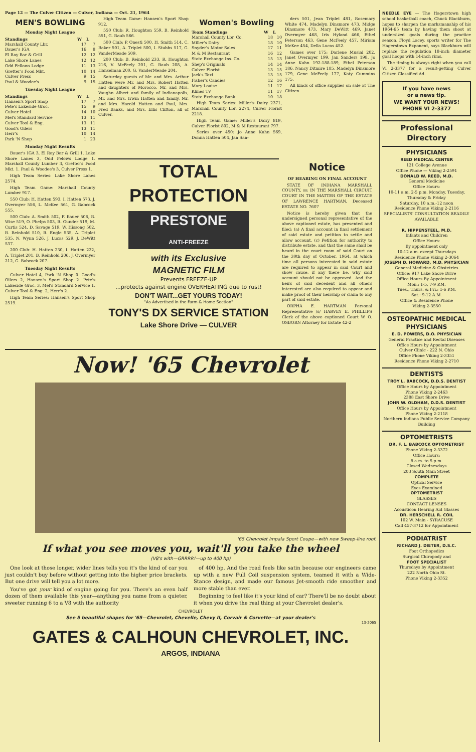Page 12 — The Culver Citizen — Culver, Indiana — Oct. 21, 1964
MEN'S BOWLING
Monday Night League
| Standings | W | L |
| --- | --- | --- |
| Marshall County Lbr. | 17 | 7 |
| Bauer's IGA | 16 | 8 |
| El Ray Bar & Grill | 12 | 12 |
| Lake Shore Lanes | 12 | 12 |
| Odd Fellows Lodge | 11 | 13 |
| Gretter's Food Mkt. | 10 | 14 |
| Culver Press | 9 | 15 |
| Paul & Woodee's | 9 | 15 |
Tuesday Night League
| Standings | W | L |
| --- | --- | --- |
| Hansen's Sport Shop | 17 | 7 |
| Pete's Lakeside Groc. | 15 | 9 |
| Culver Hotel | 14 | 10 |
| Mel's Standard Service | 13 | 11 |
| Culver Tool & Eng. | 13 | 11 |
| Good's Oilers | 13 | 11 |
| Herr's | 10 | 14 |
| Park 'N Shop | 1 | 23 |
Monday Night Results
Bauer's IGA 3, El Ray Bar & Grill 1. Lake Shore Lanes 3, Odd Felows Lodge 1. Marshall County Lumber 3, Gretter's Food Mkt. 1. Paul & Woodee's 3, Culver Press 1.
High Team Series: Lake Shore Lanes 2574.
High Team Game: Marshall County Lumber 917.
550 Club: H. Hatten 593, I. Hatten 573, J. Overmyer 556, L. McKee 561, G. Babcock 555.
500 Club: A. Smith 502, F. Bauer 506, R. Wise 519, O. Phelps 503, R. Gunder 519, M. Curtis 524, D. Savage 519, W. Hissong 502, B. Reinhold 510, R. Engle 535, A. Triplet 535, N. Wynn 526, J. Lucas 529, J. DeWitt 537.
200 Club: H. Hatten 230, I. Hatten 222, A. Triplet 201, B. Reinhold 206, J. Overmyer 212, G. Babcock 207.
Tuesday Night Results
Culver Hotel 4, Park 'N Shop 0. Good's Oilers 2, Hansen's Sport Shop 2. Pete's Lakeside Groc. 3, Mel's Standard Service 1. Culver Tool & Eng. 2, Herr's 2.
High Team Series: Hansen's Sport Shop 2519.
High Team Game: Hansen's Sport Shop 912.
550 Club: R. Houghton 559, B. Reinhold 551, G. Raub 566.
500 Club: P. Onesti 500, H. Smith 514, C. Baker 501, A. Triplet 500, I. Stubbs 517, G. VanderMeade 509.
200 Club: B. Reinhold 233, R. Houghton 216, V. McFeely 201, G. Raub 208, A. Hanselman 200, G. VanderMeade 204.
Saturday guests of Mr. and Mrs. Arthur Hatten were Mr. and Mrs. Robert Hatten and daughters of Morocco, Mr. and Mrs. Vaughn Albert and family of Indianapolis, Mr. and Mrs. Irwin Hatten and family, Mr. and Mrs. Harold Hatten and Paul, Mrs. Fred Banks, and Mrs. Ellis Clifton, all of Culver.
Women's Bowling
| Team Standings | W | L |
| --- | --- | --- |
| Marshall County Lbr. Co. | 18 | 10 |
| Miller's Dairy | 18 | 10 |
| Snyder's Motor Sales | 17 | 11 |
| M & M Restaurant | 16 | 12 |
| State Exchange Ins. Co. | 15 | 13 |
| Shep's Originals | 14 | 14 |
| Culver Florist | 13 | 15 |
| Jack's Taxi | 13 | 15 |
| Fisher's Candies | 12 | 16 |
| Mary Louise | 11 | 17 |
| Klines TV | 11 | 17 |
| State Exchange Bank | 10 | 18 |
High Team Series: Miller's Dairy 2371, Marshall County Lbr. 2274, Culver Florist 2218.
High Team Game: Miller's Dairy 819, Culver Florist 802, M & M Restaurant 797.
Series over 450: Jo Anne Kuhn 569, Donna Hatten 504, Jan San-
ders 501, Jean Triplet 481, Rosemary White 474, Madelyn Dinsmore 473, Midge Dinsmore 473, Mary DeWitt 469, Janet Overmyer 468, Iris Hyland 466, Ethel Peterson 463, Gene McFeely 457, Miriam McKee 454, Della Lucas 452.
Games over 175: Darlene Musial 202, Janet Overmyer 199, Jan Sanders 198, Jo Anne Kuhn 192-188-189, Ethel Peterson 186, Nancy Ditmire 185, Madelyn Dinsmore 179, Gene McFeely 177, Katy Cummins 175.
All kinds of office supplies on sale at The Citizen.
TOTAL PROTECTION
PRESTONE
ANTI-FREEZE
with its Exclusive
MAGNETIC FILM
Prevents FREEZE-UP
...protects against engine OVERHEATING due to rust!
DON'T WAIT...GET YOURS TODAY!
"As Advertised in the Farm & Home Section"
TONY'S DX SERVICE STATION
Lake Shore Drive — CULVER
Notice
OF HEARING ON FINAL ACCOUNT
STATE OF INDIANA MARSHALL COUNTY, ss: IN THE MARSHALL CIRCUIT COURT IN THE MATTER OF THE ESTATE OF LAWRENCE HARTMAN, Deceased ESTATE NO. 7607
Notice is hereby given that the undersigned personal representative of the above captioned estate, has presented and filed: (a) A final account in final settlement of said estate and petition to settle and allow account. (c) Petition for authority to distribute estate, and that the same shall be heard in the court room of said Court on the 30th day of October, 1964, at which time all persons interested in said estate are required to appear in said Court and show cause, if any there be, why said account should not be approved. And the heirs of said decedent and all others interested are also required to appear and make proof of their heirship or claim to any part of said estate.
ORPHA E. HARTMAN Personal Representative /s/ HARVEY E. PHILLIPS Clerk of the above captioned Court W. O. OSBORN Attorney for Estate 42-2
Now! '65 Chevrolet
'65 Chevrolet Impala Sport Coupe—with new Sweep-line roof.
If what you see moves you, wait'll you take the wheel
(V8's with—GRRRR!—up to 400 hp)
One look at those longer, wider lines tells you it's the kind of car you just couldn't buy before without getting into the higher price brackets. But one drive will tell you a lot more.
You've got your kind of engine going for you. There's an even half dozen of them available this year—anything you name from a quieter, sweeter running 6 to a V8 with the authority
of 400 hp. And the road feels like satin because our engineers came up with a new Full Coil suspension system, teamed it with a Wide-Stance design, and made our famous Jet-smooth ride smoother and more stable than ever.
Beginning to feel like it's your kind of car? There'll be no doubt about it when you drive the real thing at your Chevrolet dealer's.
CHEVROLET
See 5 beautiful shapes for '65—Chevrolet, Chevelle, Chevy II, Corvair & Corvette—at your dealer's
13-2065
GATES & CALHOUN CHEVROLET, INC.
ARGOS, INDIANA
NEEDLE EYE — The Hagerstown high school basketball coach, Chuck Blackburn, hopes to sharpen the marksmanship of his 1964-65 team by having them shoot at undersized goals during the practice season. Floyd Lacey, sports writer for The Hagerstown Exponent, says Blackburn will replace the regulation 18-inch diameter goal hoops with 14-inch rims.
The timing is always right when you call VI 2-3377 for a result-getting Culver Citizen Classified Ad.
If you have news
or a news tip.
WE WANT YOUR NEWS!
PHONE VI 2-3377
Professional Directory
PHYSICIANS
REED MEDICAL CENTER
121 College Avenue
Office Phone — Viking 2-2591
DONALD W. REED, M.D.
General Medicine
Office Hours:
10-11 a.m. 2-5 p.m. Monday, Tuesday, Thursday & Friday
Saturday, 10 a.m.-12 noon
Residence Phone Viking 2-2116
SPECIALISTS' CONSULTATION READILY AVAILABLE
R. HIPPENSTEEL, M.D.
Infants and Children
Office Hours:
By appointment only
10-12 a.m. except Thursdays
Residence Phone Viking 2-3064
JOSEPH D. HOWARD, M.D. PHYSICIAN
General Medicine & Obstetrics
Office: 917 Lake Shore Drive
Office Hours By Appointment
Mon.; 1-5, 7-9 P.M.
Tues., Thurs. & Fri.: 1-6 P.M.
Sat.: 9-12 A.M.
Office & Residence Phone
Viking 2-3550
OSTEOPATHIC MEDICAL PHYSICIANS
E. D. POWERS, D.O. PHYSICIAN
General Practice and Rectal Diseases
Office Hours by Appointment
Culver Clinic - 222 N. Ohio
Office Phone Viking 2-3351
Residence Phone Viking 2-2710
DENTISTS
TROY L. BABCOCK, D.D.S. DENTIST
Office Hours by Appointment
Phone Viking 2-2463
2388 East Shore Drive
JOHN W. OLDHAM, D.D.S. DENTIST
Office Hours by Appointment
Phone Viking 2-2118
Northern Indiana Public Service Company Building
OPTOMETRISTS
DR. F. L. BABCOCK OPTOMETRIST
Phone Viking 2-3372
Office Hours:
8 a.m. to 5 p.m.
Closed Wednesdays
203 South Main Street
COMPLETE
Optical Service
Eyes Examined
OPTOMETRIST
GLASSES
CONTACT LENSES
Acousticon Hearing Aid Glasses
DR. HERSCHELL R. COIL
102 W. Main - SYRACUSE
Call 457-3712 for Appointment
PODIATRIST
RICHARD J. DIETER, D.S.C.
Foot Orthopedics
Surgical Chiropody and
FOOT SPECIALIST
Thursdays by Appointment
222 North Ohio St.
Phone Viking 2-3352